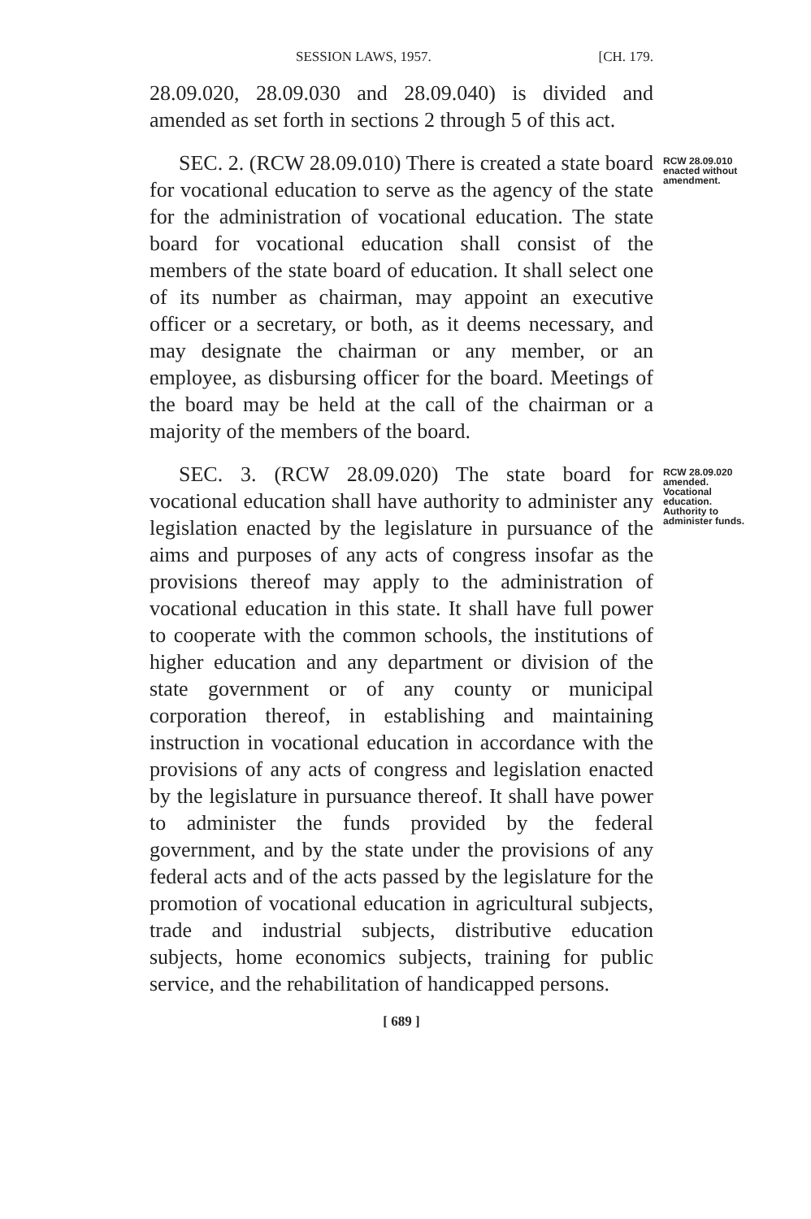SESSION LAWS, 1957. [CH. 179.
28.09.020, 28.09.030 and 28.09.040) is divided and amended as set forth in sections 2 through 5 of this act.
SEC. 2. (RCW 28.09.010) There is created a state board for vocational education to serve as the agency of the state for the administration of vocational education. The state board for vocational education shall consist of the members of the state board of education. It shall select one of its number as chairman, may appoint an executive officer or a secretary, or both, as it deems necessary, and may designate the chairman or any member, or an employee, as disbursing officer for the board. Meetings of the board may be held at the call of the chairman or a majority of the members of the board.
RCW 28.09.010 enacted without amendment.
SEC. 3. (RCW 28.09.020) The state board for vocational education shall have authority to administer any legislation enacted by the legislature in pursuance of the aims and purposes of any acts of congress insofar as the provisions thereof may apply to the administration of vocational education in this state. It shall have full power to cooperate with the common schools, the institutions of higher education and any department or division of the state government or of any county or municipal corporation thereof, in establishing and maintaining instruction in vocational education in accordance with the provisions of any acts of congress and legislation enacted by the legislature in pursuance thereof. It shall have power to administer the funds provided by the federal government, and by the state under the provisions of any federal acts and of the acts passed by the legislature for the promotion of vocational education in agricultural subjects, trade and industrial subjects, distributive education subjects, home economics subjects, training for public service, and the rehabilitation of handicapped persons.
RCW 28.09.020 amended. Vocational education. Authority to administer funds.
[ 689 ]